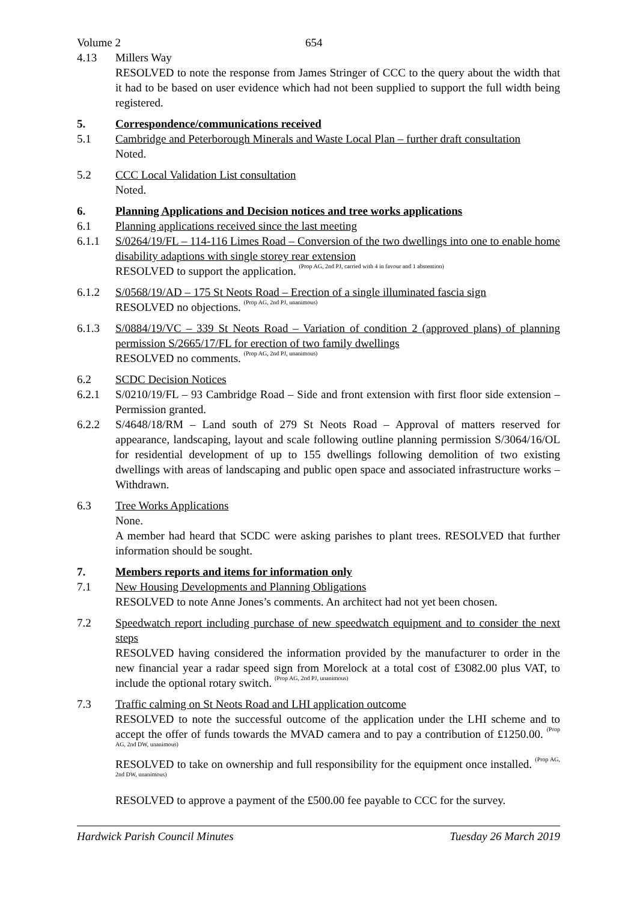Volume 2 654
4.13 Millers Way
RESOLVED to note the response from James Stringer of CCC to the query about the width that it had to be based on user evidence which had not been supplied to support the full width being registered.
5. Correspondence/communications received
5.1 Cambridge and Peterborough Minerals and Waste Local Plan – further draft consultation
Noted.
5.2 CCC Local Validation List consultation
Noted.
6. Planning Applications and Decision notices and tree works applications
6.1 Planning applications received since the last meeting
6.1.1 S/0264/19/FL – 114-116 Limes Road – Conversion of the two dwellings into one to enable home disability adaptions with single storey rear extension
RESOLVED to support the application. <sup>(Prop AG, 2nd PJ, carried with 4 in favour and 1 abstention)</sup>
6.1.2 S/0568/19/AD – 175 St Neots Road – Erection of a single illuminated fascia sign
RESOLVED no objections. <sup>(Prop AG, 2nd PJ, unanimous)</sup>
6.1.3 S/0884/19/VC – 339 St Neots Road – Variation of condition 2 (approved plans) of planning permission S/2665/17/FL for erection of two family dwellings
RESOLVED no comments. <sup>(Prop AG, 2nd PJ, unanimous)</sup>
6.2 SCDC Decision Notices
6.2.1 S/0210/19/FL – 93 Cambridge Road – Side and front extension with first floor side extension – Permission granted.
6.2.2 S/4648/18/RM – Land south of 279 St Neots Road – Approval of matters reserved for appearance, landscaping, layout and scale following outline planning permission S/3064/16/OL for residential development of up to 155 dwellings following demolition of two existing dwellings with areas of landscaping and public open space and associated infrastructure works – Withdrawn.
6.3 Tree Works Applications
None.
A member had heard that SCDC were asking parishes to plant trees. RESOLVED that further information should be sought.
7. Members reports and items for information only
7.1 New Housing Developments and Planning Obligations
RESOLVED to note Anne Jones’s comments. An architect had not yet been chosen.
7.2 Speedwatch report including purchase of new speedwatch equipment and to consider the next steps
RESOLVED having considered the information provided by the manufacturer to order in the new financial year a radar speed sign from Morelock at a total cost of £3082.00 plus VAT, to include the optional rotary switch. <sup>(Prop AG, 2nd PJ, unanimous)</sup>
7.3 Traffic calming on St Neots Road and LHI application outcome
RESOLVED to note the successful outcome of the application under the LHI scheme and to accept the offer of funds towards the MVAD camera and to pay a contribution of £1250.00. <sup>(Prop AG, 2nd DW, unanimous)</sup>
RESOLVED to take on ownership and full responsibility for the equipment once installed. <sup>(Prop AG, 2nd DW, unanimous)</sup>
RESOLVED to approve a payment of the £500.00 fee payable to CCC for the survey.
Hardwick Parish Council Minutes Tuesday 26 March 2019